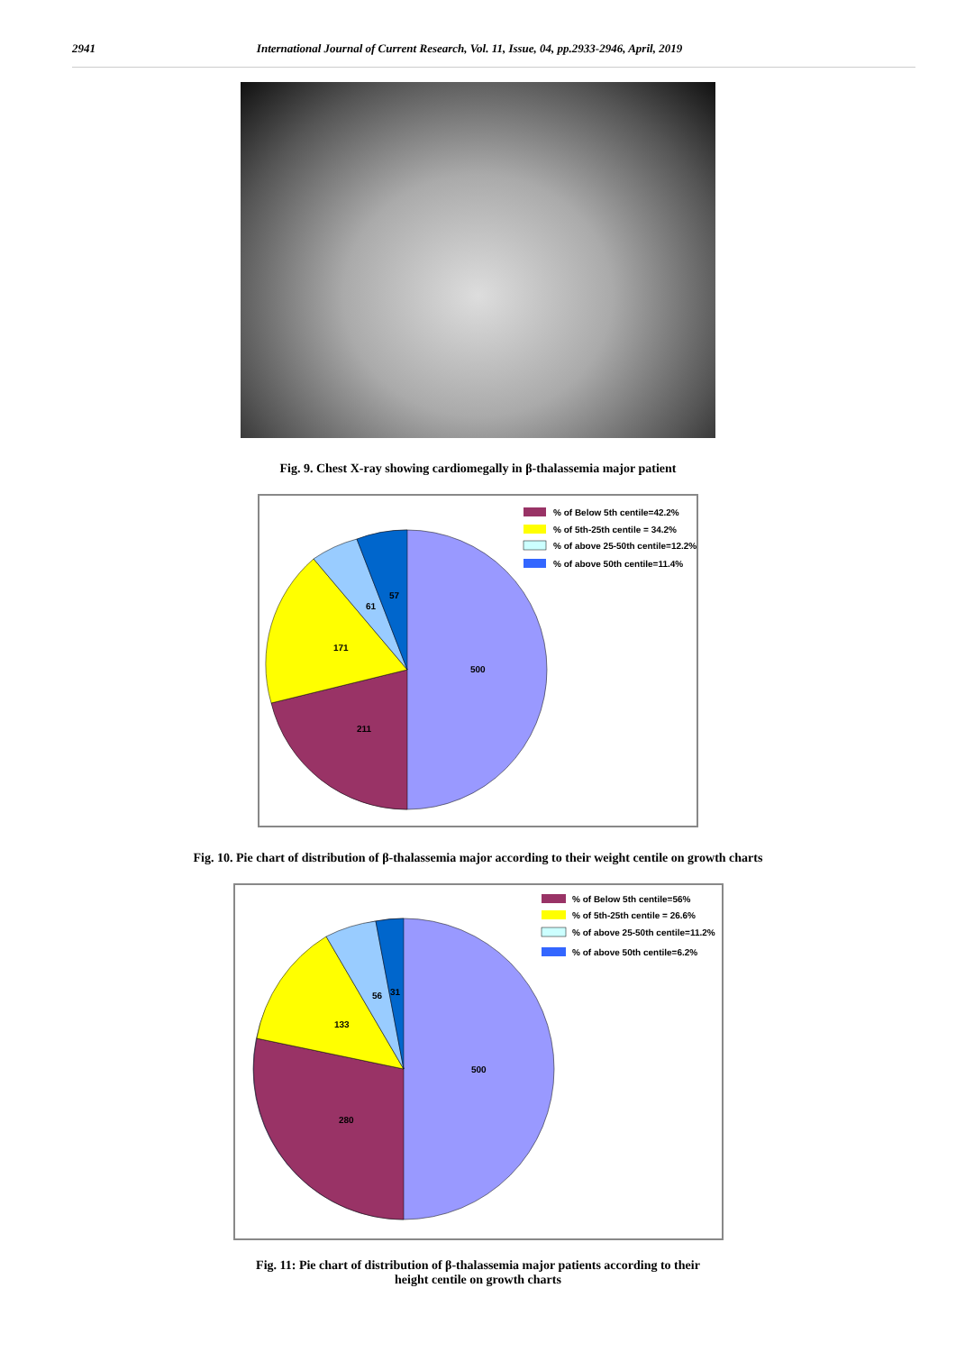2941 International Journal of Current Research, Vol. 11, Issue, 04, pp.2933-2946, April, 2019
Fig. 9. Chest X-ray showing cardiomegally in β-thalassemia major patient
500
211
171
61
57
% of Below 5th centile=42.2%
% of 5th-25th centile = 34.2%
% of above 25-50th centile=12.2%
% of above 50th centile=11.4%
Fig. 10. Pie chart of distribution of β-thalassemia major according to their weight centile on growth charts
500
280
133
56
31
% of Below 5th centile=56%
% of 5th-25th centile = 26.6%
% of above 25-50th centile=11.2%
% of above 50th centile=6.2%
Fig. 11: Pie chart of distribution of β-thalassemia major patients according to their
height centile on growth charts